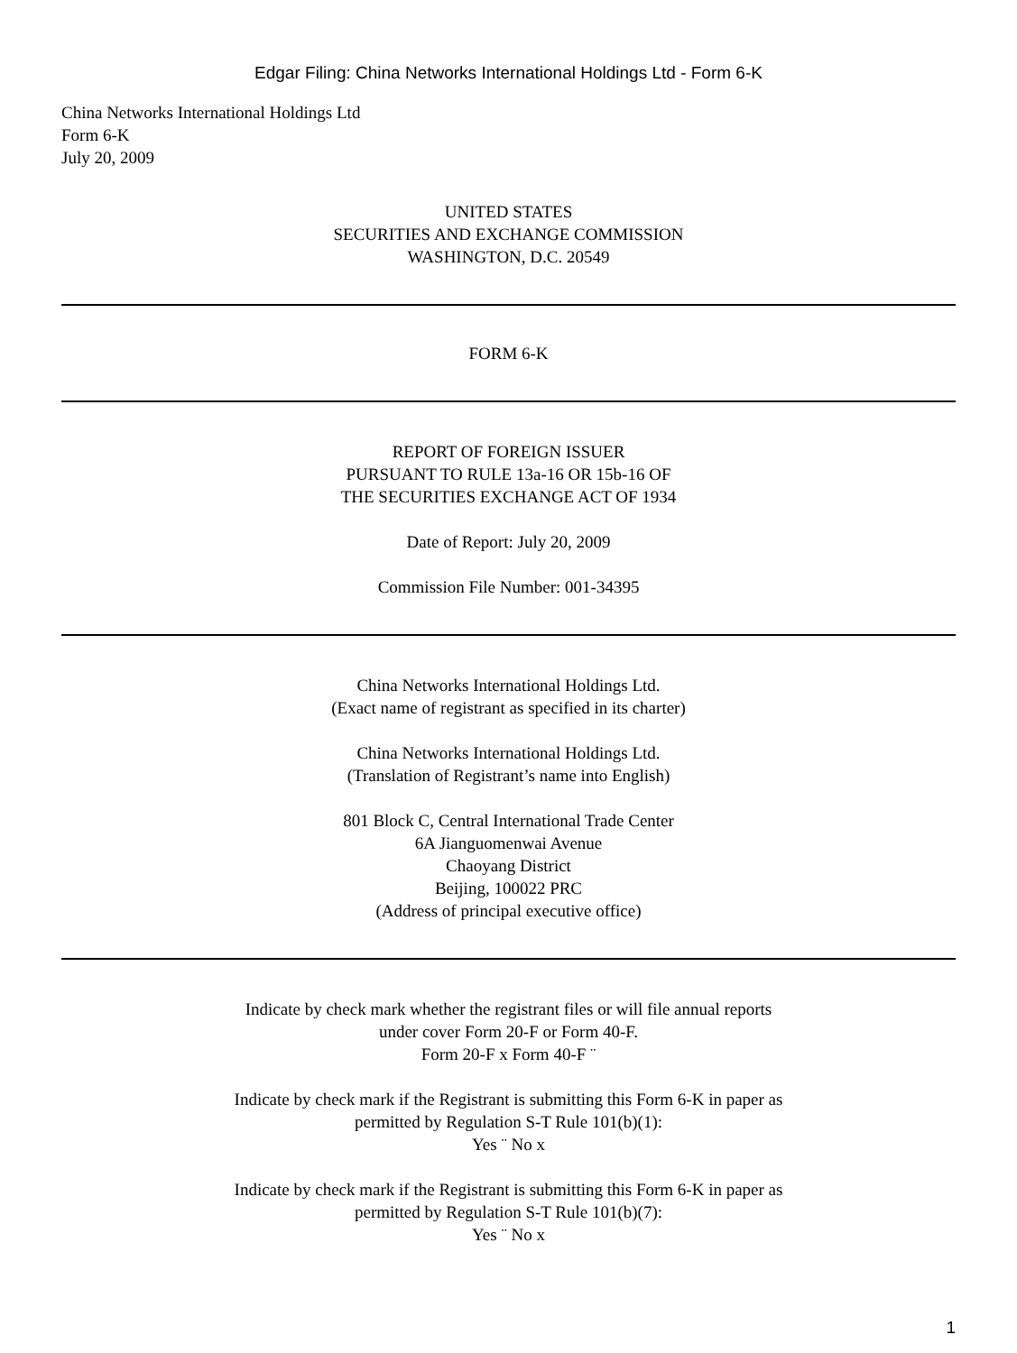Edgar Filing: China Networks International Holdings Ltd - Form 6-K
China Networks International Holdings Ltd
Form 6-K
July 20, 2009
UNITED STATES
SECURITIES AND EXCHANGE COMMISSION
WASHINGTON, D.C. 20549
FORM 6-K
REPORT OF FOREIGN ISSUER
PURSUANT TO RULE 13a-16 OR 15b-16 OF
THE SECURITIES EXCHANGE ACT OF 1934
Date of Report: July 20, 2009
Commission File Number: 001-34395
China Networks International Holdings Ltd.
(Exact name of registrant as specified in its charter)
China Networks International Holdings Ltd.
(Translation of Registrant’s name into English)
801 Block C, Central International Trade Center
6A Jianguomenwai Avenue
Chaoyang District
Beijing, 100022 PRC
(Address of principal executive office)
Indicate by check mark whether the registrant files or will file annual reports
under cover Form 20-F or Form 40-F.
Form 20-F x Form 40-F ¨
Indicate by check mark if the Registrant is submitting this Form 6-K in paper as
permitted by Regulation S-T Rule 101(b)(1):
Yes ¨ No x
Indicate by check mark if the Registrant is submitting this Form 6-K in paper as
permitted by Regulation S-T Rule 101(b)(7):
Yes ¨ No x
1